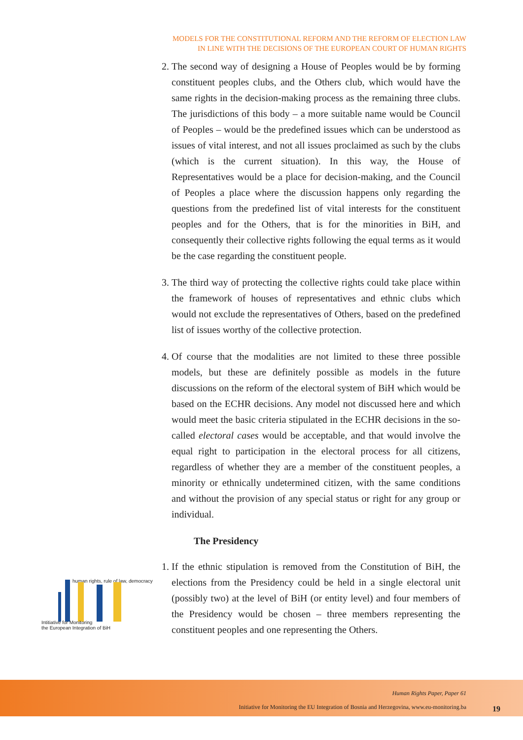MODELS FOR THE CONSTITUTIONAL REFORM AND THE REFORM OF ELECTION LAW
IN LINE WITH THE DECISIONS OF THE EUROPEAN COURT OF HUMAN RIGHTS
2. The second way of designing a House of Peoples would be by forming constituent peoples clubs, and the Others club, which would have the same rights in the decision-making process as the remaining three clubs. The jurisdictions of this body – a more suitable name would be Council of Peoples – would be the predefined issues which can be understood as issues of vital interest, and not all issues proclaimed as such by the clubs (which is the current situation). In this way, the House of Representatives would be a place for decision-making, and the Council of Peoples a place where the discussion happens only regarding the questions from the predefined list of vital interests for the constituent peoples and for the Others, that is for the minorities in BiH, and consequently their collective rights following the equal terms as it would be the case regarding the constituent people.
3. The third way of protecting the collective rights could take place within the framework of houses of representatives and ethnic clubs which would not exclude the representatives of Others, based on the predefined list of issues worthy of the collective protection.
4. Of course that the modalities are not limited to these three possible models, but these are definitely possible as models in the future discussions on the reform of the electoral system of BiH which would be based on the ECHR decisions. Any model not discussed here and which would meet the basic criteria stipulated in the ECHR decisions in the so-called electoral cases would be acceptable, and that would involve the equal right to participation in the electoral process for all citizens, regardless of whether they are a member of the constituent peoples, a minority or ethnically undetermined citizen, with the same conditions and without the provision of any special status or right for any group or individual.
The Presidency
1. If the ethnic stipulation is removed from the Constitution of BiH, the elections from the Presidency could be held in a single electoral unit (possibly two) at the level of BiH (or entity level) and four members of the Presidency would be chosen – three members representing the constituent peoples and one representing the Others.
human rights, rule of law, democracy
Intitiative for Monitoring
the European Integration of BiH
Human Rights Paper, Paper 61
Initiative for Monitoring the EU Integration of Bosnia and Herzegovina, www.eu-monitoring.ba
19